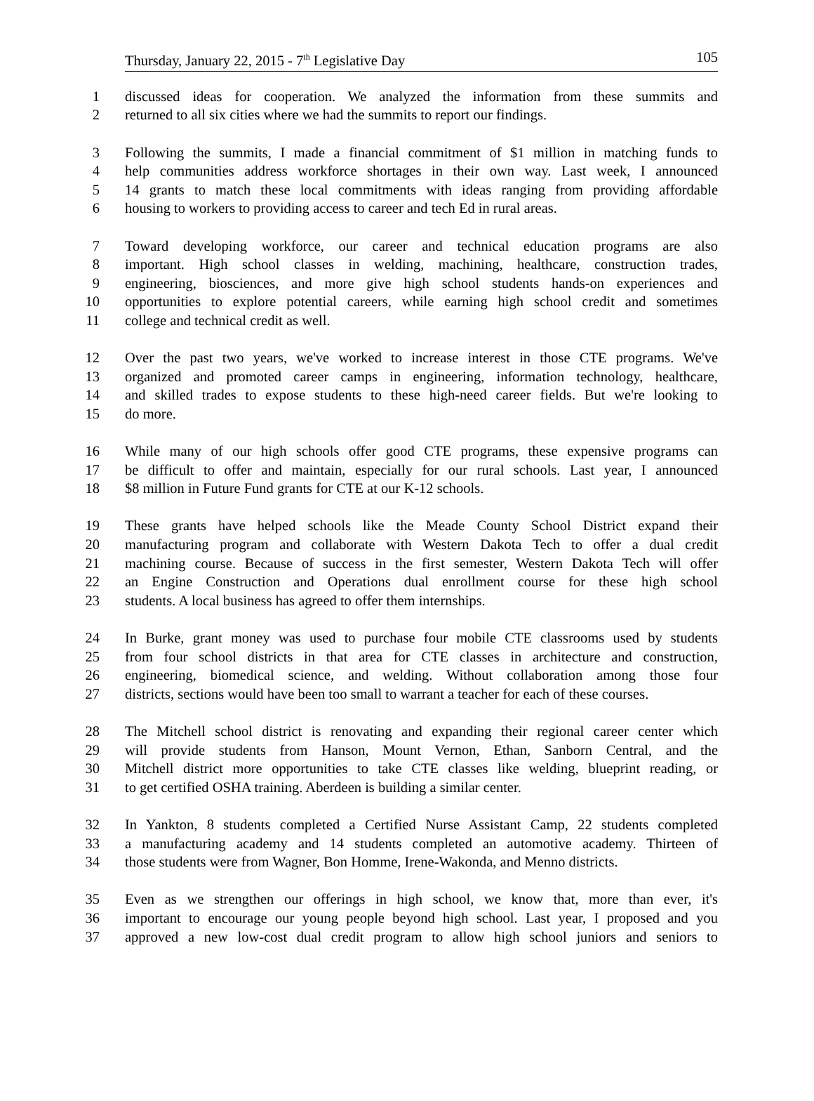Thursday, January 22, 2015 - 7<sup>th</sup> Legislative Day 105
1 discussed ideas for cooperation. We analyzed the information from these summits and
2 returned to all six cities where we had the summits to report our findings.
3 Following the summits, I made a financial commitment of $1 million in matching funds to
4 help communities address workforce shortages in their own way. Last week, I announced
5 14 grants to match these local commitments with ideas ranging from providing affordable
6 housing to workers to providing access to career and tech Ed in rural areas.
7 Toward developing workforce, our career and technical education programs are also
8 important. High school classes in welding, machining, healthcare, construction trades,
9 engineering, biosciences, and more give high school students hands-on experiences and
10 opportunities to explore potential careers, while earning high school credit and sometimes
11 college and technical credit as well.
12 Over the past two years, we've worked to increase interest in those CTE programs. We've
13 organized and promoted career camps in engineering, information technology, healthcare,
14 and skilled trades to expose students to these high-need career fields. But we're looking to
15 do more.
16 While many of our high schools offer good CTE programs, these expensive programs can
17 be difficult to offer and maintain, especially for our rural schools. Last year, I announced
18 $8 million in Future Fund grants for CTE at our K-12 schools.
19 These grants have helped schools like the Meade County School District expand their
20 manufacturing program and collaborate with Western Dakota Tech to offer a dual credit
21 machining course. Because of success in the first semester, Western Dakota Tech will offer
22 an Engine Construction and Operations dual enrollment course for these high school
23 students. A local business has agreed to offer them internships.
24 In Burke, grant money was used to purchase four mobile CTE classrooms used by students
25 from four school districts in that area for CTE classes in architecture and construction,
26 engineering, biomedical science, and welding. Without collaboration among those four
27 districts, sections would have been too small to warrant a teacher for each of these courses.
28 The Mitchell school district is renovating and expanding their regional career center which
29 will provide students from Hanson, Mount Vernon, Ethan, Sanborn Central, and the
30 Mitchell district more opportunities to take CTE classes like welding, blueprint reading, or
31 to get certified OSHA training. Aberdeen is building a similar center.
32 In Yankton, 8 students completed a Certified Nurse Assistant Camp, 22 students completed
33 a manufacturing academy and 14 students completed an automotive academy. Thirteen of
34 those students were from Wagner, Bon Homme, Irene-Wakonda, and Menno districts.
35 Even as we strengthen our offerings in high school, we know that, more than ever, it's
36 important to encourage our young people beyond high school. Last year, I proposed and you
37 approved a new low-cost dual credit program to allow high school juniors and seniors to